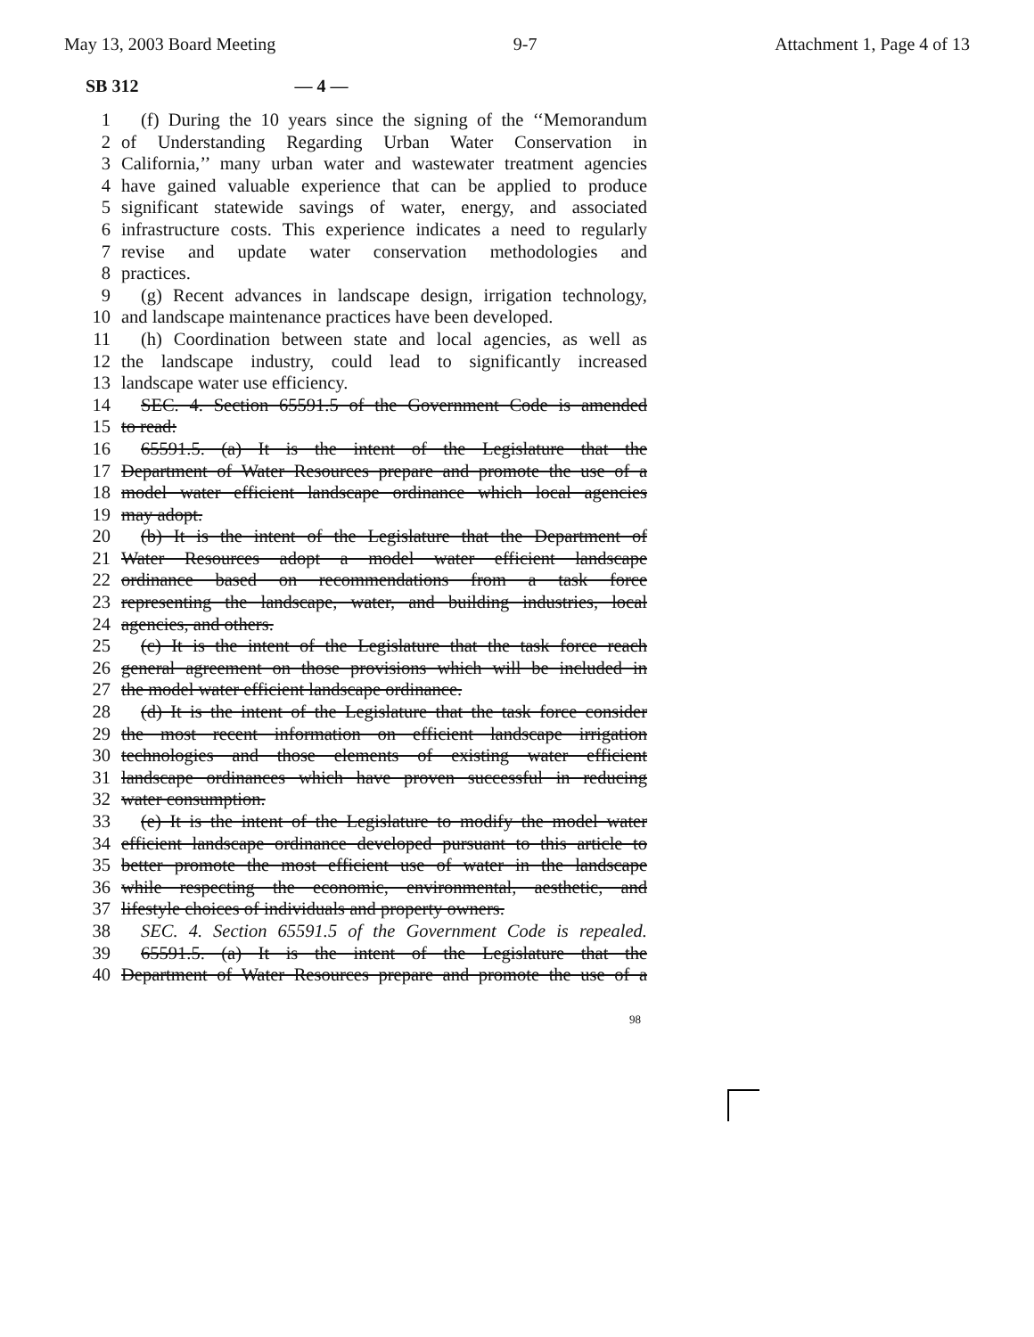May 13, 2003 Board Meeting 9-7 Attachment 1, Page 4 of 13
SB 312 — 4 —
1 (f) During the 10 years since the signing of the ‘‘Memorandum
2 of Understanding Regarding Urban Water Conservation in
3 California,’’ many urban water and wastewater treatment agencies
4 have gained valuable experience that can be applied to produce
5 significant statewide savings of water, energy, and associated
6 infrastructure costs. This experience indicates a need to regularly
7 revise and update water conservation methodologies and
8 practices.
9 (g) Recent advances in landscape design, irrigation technology,
10 and landscape maintenance practices have been developed.
11 (h) Coordination between state and local agencies, as well as
12 the landscape industry, could lead to significantly increased
13 landscape water use efficiency.
14 SEC. 4. Section 65591.5 of the Government Code is amended
15 to read:
16 65591.5. (a) It is the intent of the Legislature that the
17 Department of Water Resources prepare and promote the use of a
18 model water efficient landscape ordinance which local agencies
19 may adopt.
20 (b) It is the intent of the Legislature that the Department of
21 Water Resources adopt a model water efficient landscape
22 ordinance based on recommendations from a task force
23 representing the landscape, water, and building industries, local
24 agencies, and others.
25 (c) It is the intent of the Legislature that the task force reach
26 general agreement on those provisions which will be included in
27 the model water efficient landscape ordinance.
28 (d) It is the intent of the Legislature that the task force consider
29 the most recent information on efficient landscape irrigation
30 technologies and those elements of existing water efficient
31 landscape ordinances which have proven successful in reducing
32 water consumption.
33 (e) It is the intent of the Legislature to modify the model water
34 efficient landscape ordinance developed pursuant to this article to
35 better promote the most efficient use of water in the landscape
36 while respecting the economic, environmental, aesthetic, and
37 lifestyle choices of individuals and property owners.
38 SEC. 4. Section 65591.5 of the Government Code is repealed.
39 65591.5. (a) It is the intent of the Legislature that the
40 Department of Water Resources prepare and promote the use of a
98